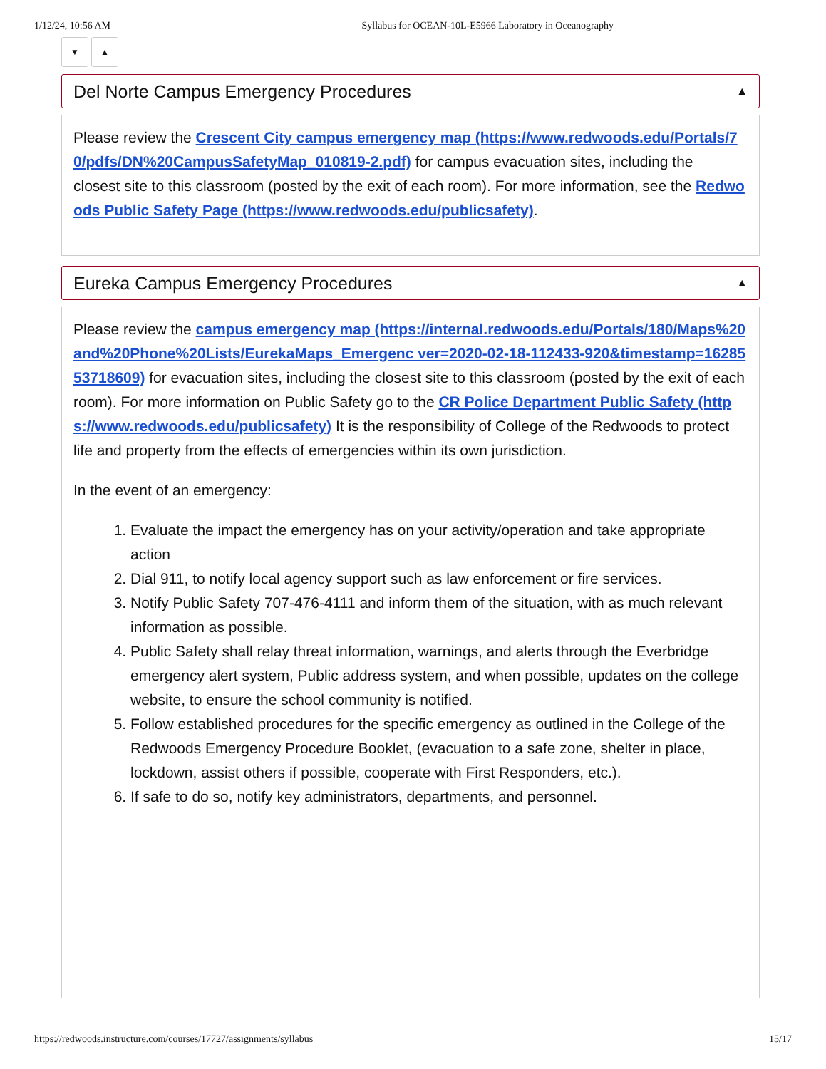1/12/24, 10:56 AM Syllabus for OCEAN-10L-E5966 Laboratory in Oceanography
▼ ▲
Del Norte Campus Emergency Procedures ▲
Please review the Crescent City campus emergency map (https://www.redwoods.edu/Portals/70/pdfs/DN%20CampusSafetyMap_010819-2.pdf) for campus evacuation sites, including the
closest site to this classroom (posted by the exit of each room). For more information, see the Redwoods Public Safety Page (https://www.redwoods.edu/publicsafety).
Eureka Campus Emergency Procedures ▲
Please review the campus emergency map (https://internal.redwoods.edu/Portals/180/Maps%20and%20Phone%20Lists/EurekaMaps_Emergenc ver=2020-02-18-112433-920&timestamp=1628553718609) for evacuation sites, including the closest site to this classroom (posted by the exit of each room). For more information on Public Safety go to the CR Police Department Public Safety (https://www.redwoods.edu/publicsafety) It is the responsibility of College of the Redwoods to protect life and property from the effects of emergencies within its own jurisdiction.
In the event of an emergency:
1. Evaluate the impact the emergency has on your activity/operation and take appropriate action
2. Dial 911, to notify local agency support such as law enforcement or fire services.
3. Notify Public Safety 707-476-4111 and inform them of the situation, with as much relevant
information as possible.
4. Public Safety shall relay threat information, warnings, and alerts through the Everbridge
emergency alert system, Public address system, and when possible, updates on the college
website, to ensure the school community is notified.
5. Follow established procedures for the specific emergency as outlined in the College of the
Redwoods Emergency Procedure Booklet, (evacuation to a safe zone, shelter in place, lockdown, assist others if possible, cooperate with First Responders, etc.).
6. If safe to do so, notify key administrators, departments, and personnel.
https://redwoods.instructure.com/courses/17727/assignments/syllabus 15/17